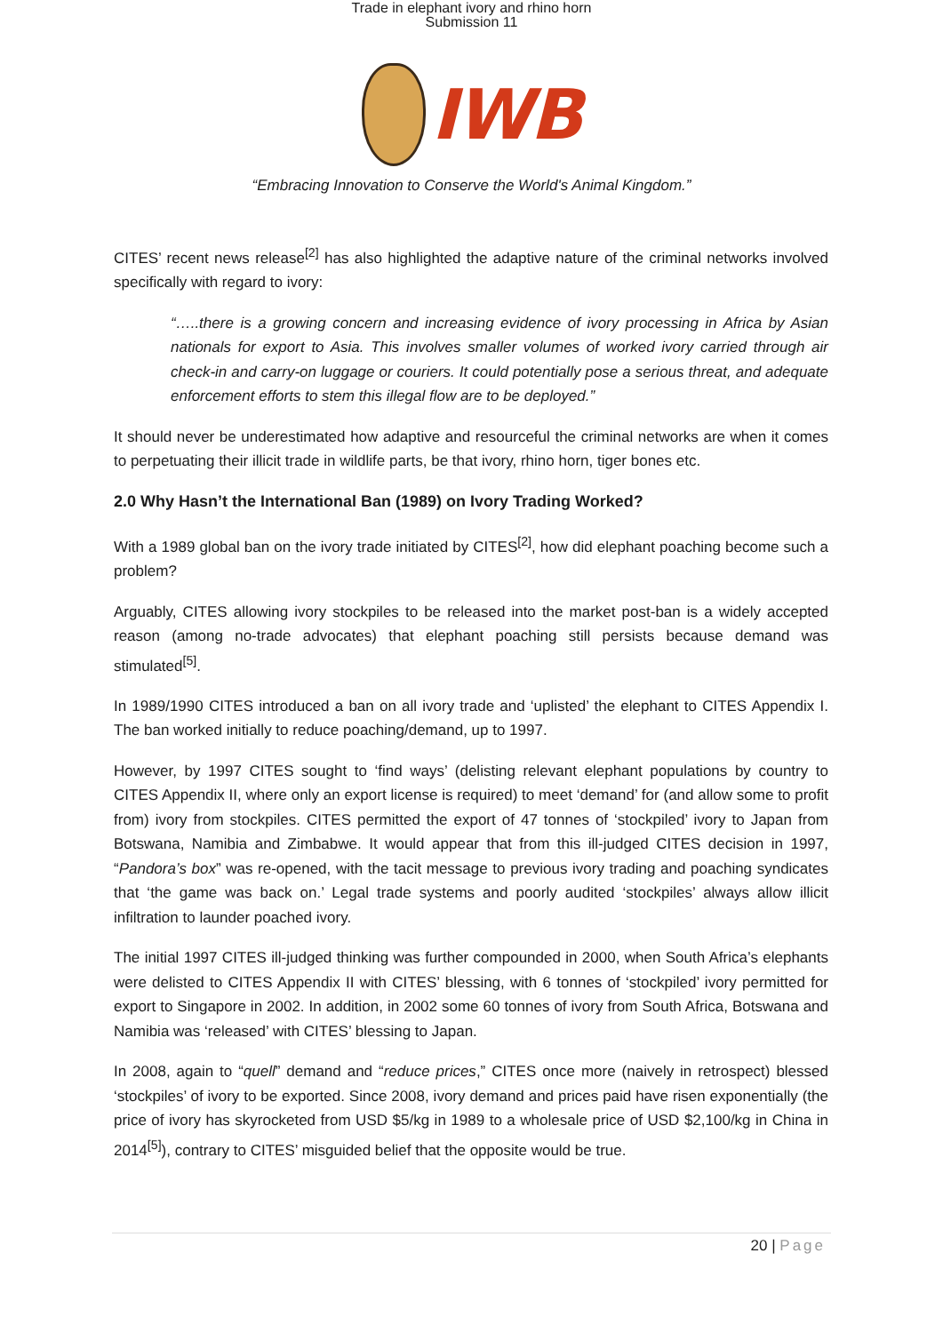Trade in elephant ivory and rhino horn
Submission 11
IWB
“Embracing Innovation to Conserve the World's Animal Kingdom.”
CITES’ recent news release<sup>[2]</sup> has also highlighted the adaptive nature of the criminal networks involved specifically with regard to ivory:
“…..there is a growing concern and increasing evidence of ivory processing in Africa by Asian nationals for export to Asia. This involves smaller volumes of worked ivory carried through air check-in and carry-on luggage or couriers. It could potentially pose a serious threat, and adequate enforcement efforts to stem this illegal flow are to be deployed.”
It should never be underestimated how adaptive and resourceful the criminal networks are when it comes to perpetuating their illicit trade in wildlife parts, be that ivory, rhino horn, tiger bones etc.
2.0 Why Hasn’t the International Ban (1989) on Ivory Trading Worked?
With a 1989 global ban on the ivory trade initiated by CITES<sup>[2]</sup>, how did elephant poaching become such a problem?
Arguably, CITES allowing ivory stockpiles to be released into the market post-ban is a widely accepted reason (among no-trade advocates) that elephant poaching still persists because demand was stimulated<sup>[5]</sup>.
In 1989/1990 CITES introduced a ban on all ivory trade and ‘uplisted’ the elephant to CITES Appendix I. The ban worked initially to reduce poaching/demand, up to 1997.
However, by 1997 CITES sought to ‘find ways’ (delisting relevant elephant populations by country to CITES Appendix II, where only an export license is required) to meet ‘demand’ for (and allow some to profit from) ivory from stockpiles. CITES permitted the export of 47 tonnes of ‘stockpiled’ ivory to Japan from Botswana, Namibia and Zimbabwe. It would appear that from this ill-judged CITES decision in 1997, “Pandora’s box” was re-opened, with the tacit message to previous ivory trading and poaching syndicates that ‘the game was back on.’ Legal trade systems and poorly audited ‘stockpiles’ always allow illicit infiltration to launder poached ivory.
The initial 1997 CITES ill-judged thinking was further compounded in 2000, when South Africa’s elephants were delisted to CITES Appendix II with CITES’ blessing, with 6 tonnes of ‘stockpiled’ ivory permitted for export to Singapore in 2002. In addition, in 2002 some 60 tonnes of ivory from South Africa, Botswana and Namibia was ‘released’ with CITES’ blessing to Japan.
In 2008, again to “quell” demand and “reduce prices,” CITES once more (naively in retrospect) blessed ‘stockpiles’ of ivory to be exported. Since 2008, ivory demand and prices paid have risen exponentially (the price of ivory has skyrocketed from USD $5/kg in 1989 to a wholesale price of USD $2,100/kg in China in 2014<sup>[5]</sup>), contrary to CITES’ misguided belief that the opposite would be true.
20 | Page